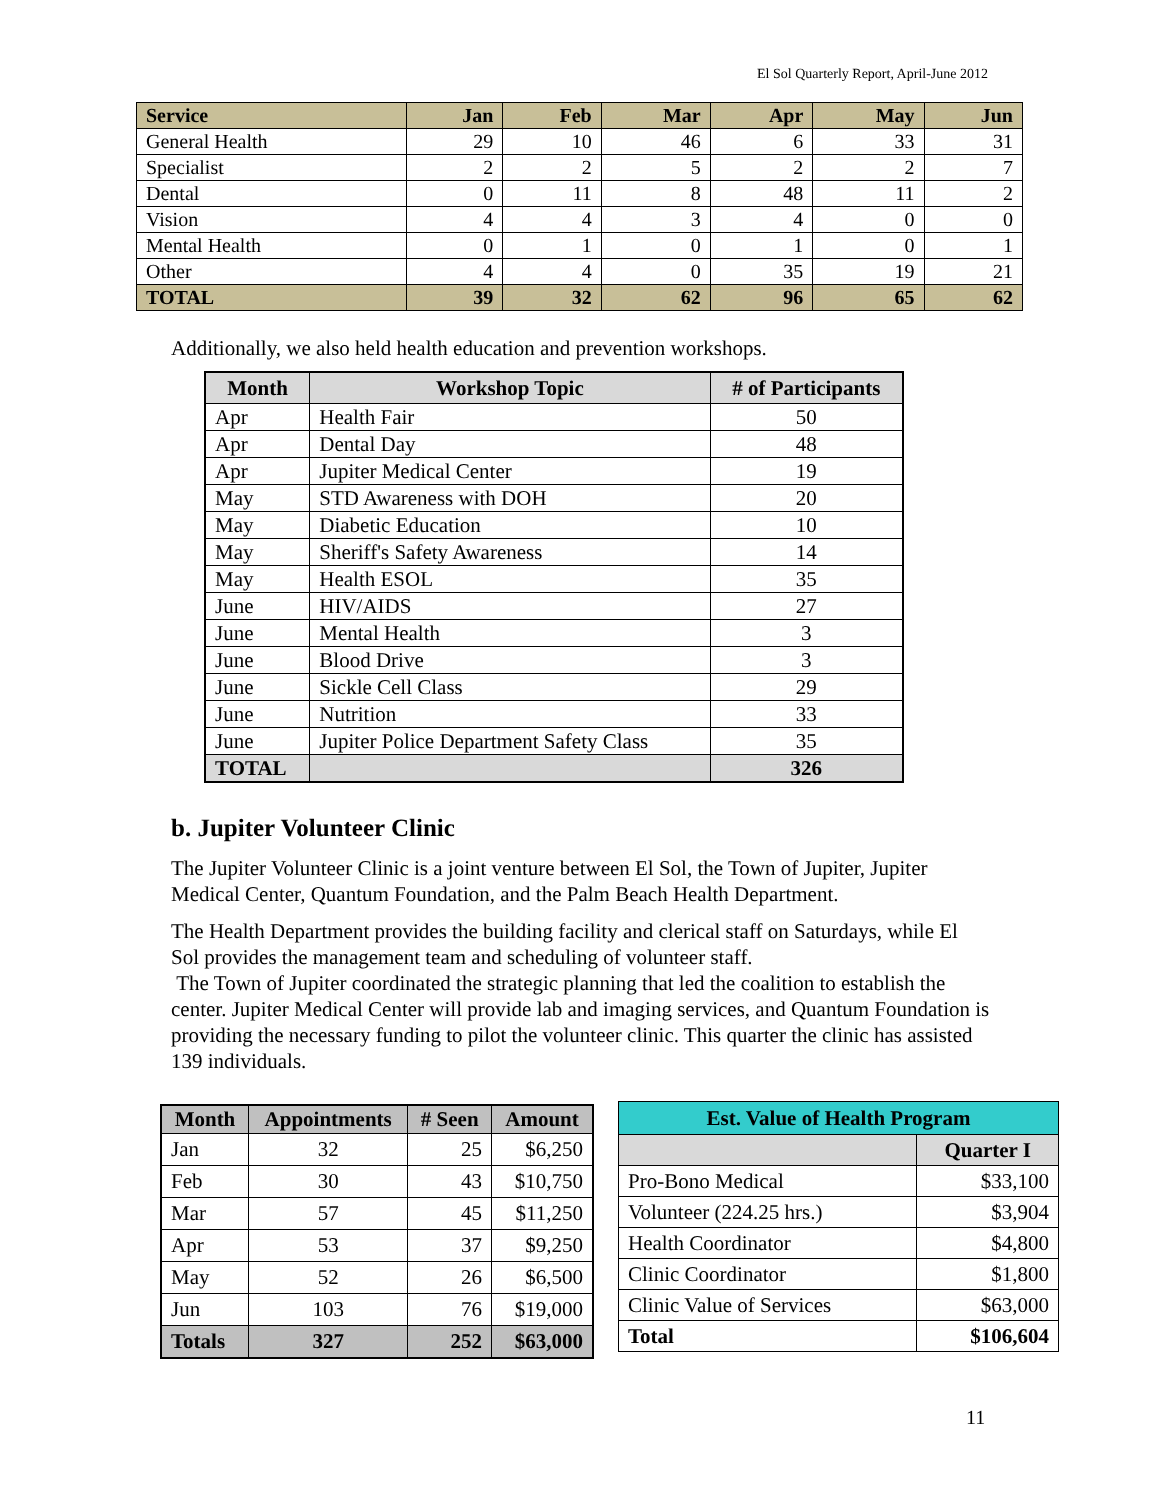El Sol Quarterly Report, April-June 2012
| Service | Jan | Feb | Mar | Apr | May | Jun |
| --- | --- | --- | --- | --- | --- | --- |
| General Health | 29 | 10 | 46 | 6 | 33 | 31 |
| Specialist | 2 | 2 | 5 | 2 | 2 | 7 |
| Dental | 0 | 11 | 8 | 48 | 11 | 2 |
| Vision | 4 | 4 | 3 | 4 | 0 | 0 |
| Mental Health | 0 | 1 | 0 | 1 | 0 | 1 |
| Other | 4 | 4 | 0 | 35 | 19 | 21 |
| TOTAL | 39 | 32 | 62 | 96 | 65 | 62 |
Additionally, we also held health education and prevention workshops.
| Month | Workshop Topic | # of Participants |
| --- | --- | --- |
| Apr | Health Fair | 50 |
| Apr | Dental Day | 48 |
| Apr | Jupiter Medical Center | 19 |
| May | STD Awareness with DOH | 20 |
| May | Diabetic Education | 10 |
| May | Sheriff's Safety Awareness | 14 |
| May | Health ESOL | 35 |
| June | HIV/AIDS | 27 |
| June | Mental Health | 3 |
| June | Blood Drive | 3 |
| June | Sickle Cell Class | 29 |
| June | Nutrition | 33 |
| June | Jupiter Police Department Safety Class | 35 |
| TOTAL | | 326 |
b. Jupiter Volunteer Clinic
The Jupiter Volunteer Clinic is a joint venture between El Sol, the Town of Jupiter, Jupiter Medical Center, Quantum Foundation, and the Palm Beach Health Department.
The Health Department provides the building facility and clerical staff on Saturdays, while El Sol provides the management team and scheduling of volunteer staff.
The Town of Jupiter coordinated the strategic planning that led the coalition to establish the center. Jupiter Medical Center will provide lab and imaging services, and Quantum Foundation is providing the necessary funding to pilot the volunteer clinic. This quarter the clinic has assisted 139 individuals.
| Month | Appointments | # Seen | Amount |
| --- | --- | --- | --- |
| Jan | 32 | 25 | $6,250 |
| Feb | 30 | 43 | $10,750 |
| Mar | 57 | 45 | $11,250 |
| Apr | 53 | 37 | $9,250 |
| May | 52 | 26 | $6,500 |
| Jun | 103 | 76 | $19,000 |
| Totals | 327 | 252 | $63,000 |
| Est. Value of Health Program | |
| --- | --- |
| | Quarter I |
| Pro-Bono Medical | $33,100 |
| Volunteer (224.25 hrs.) | $3,904 |
| Health Coordinator | $4,800 |
| Clinic Coordinator | $1,800 |
| Clinic Value of Services | $63,000 |
| Total | $106,604 |
11